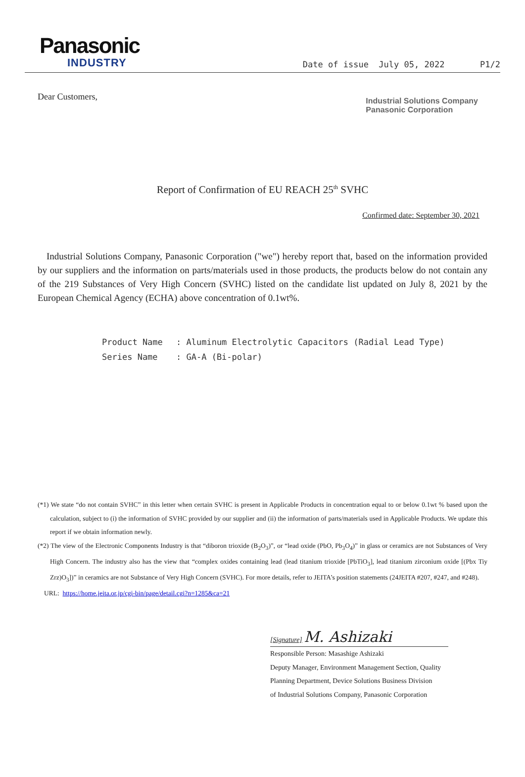Panasonic
INDUSTRY
Date of issue July 05, 2022 P1/2
Dear Customers,
Industrial Solutions Company
Panasonic Corporation
Report of Confirmation of EU REACH 25<sup>th</sup> SVHC
Confirmed date: September 30, 2021
Industrial Solutions Company, Panasonic Corporation ("we") hereby report that, based on the information provided by our suppliers and the information on parts/materials used in those products, the products below do not contain any of the 219 Substances of Very High Concern (SVHC) listed on the candidate list updated on July 8, 2021 by the European Chemical Agency (ECHA) above concentration of 0.1wt%.
Product Name: Aluminum Electrolytic Capacitors (Radial Lead Type)
Series Name: GA-A (Bi-polar)
(*1) We state “do not contain SVHC” in this letter when certain SVHC is present in Applicable Products in concentration equal to or below 0.1wt % based upon the calculation, subject to (i) the information of SVHC provided by our supplier and (ii) the information of parts/materials used in Applicable Products. We update this report if we obtain information newly.
(*2) The view of the Electronic Components Industry is that “diboron trioxide (B<sub>2</sub>O<sub>3</sub>)”, or “lead oxide (PbO, Pb<sub>3</sub>O<sub>4</sub>)” in glass or ceramics are not Substances of Very High Concern. The industry also has the view that “complex oxides containing lead (lead titanium trioxide [PbTiO<sub>3</sub>], lead titanium zirconium oxide [(Pbx Tiy Zrz)O<sub>3</sub>])” in ceramics are not Substance of Very High Concern (SVHC). For more details, refer to JEITA’s position statements (24JEITA #207, #247, and #248).
URL: https://home.jeita.or.jp/cgi-bin/page/detail.cgi?n=1285&ca=21
[Signature] M. Ashizaki
Responsible Person: Masashige Ashizaki
Deputy Manager, Environment Management Section, Quality
Planning Department, Device Solutions Business Division
of Industrial Solutions Company, Panasonic Corporation